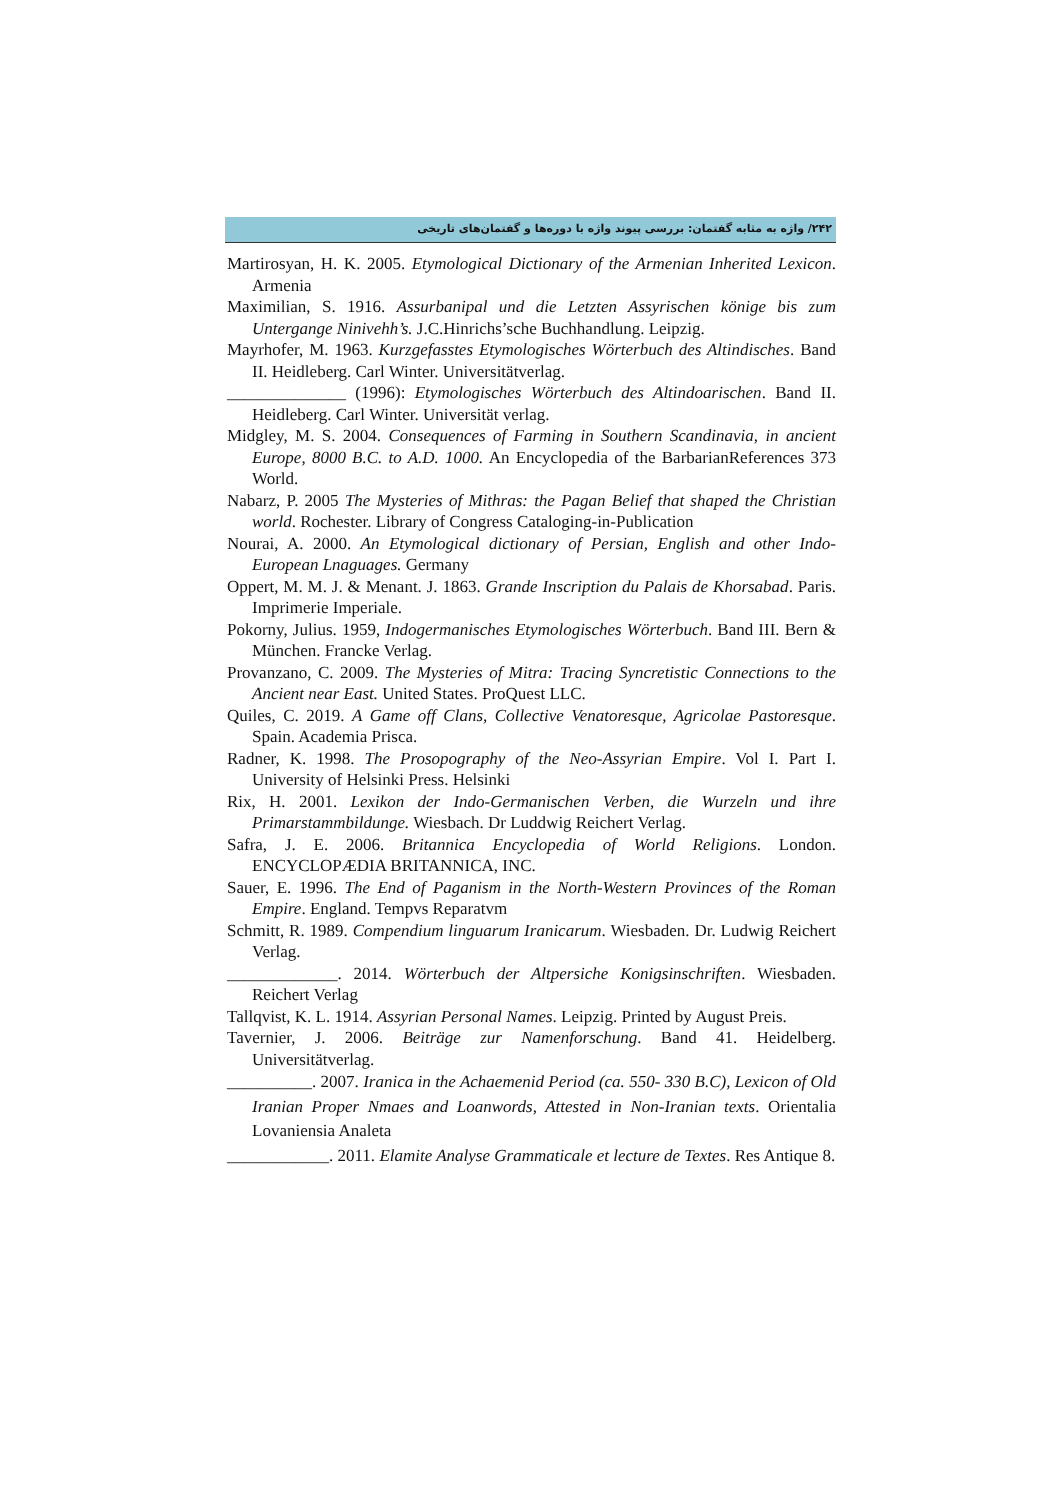۲۴۲/ واژه به مثابه گفتمان: بررسی پیوند واژه با دوره‌ها و گفتمان‌های تاریخی
Martirosyan, H. K. 2005. Etymological Dictionary of the Armenian Inherited Lexicon. Armenia
Maximilian, S. 1916. Assurbanipal und die Letzten Assyrischen könige bis zum Untergange Ninivehh’s. J.C.Hinrichs’sche Buchhandlung. Leipzig.
Mayrhofer, M. 1963. Kurzgefasstes Etymologisches Wörterbuch des Altindisches. Band II. Heidleberg. Carl Winter. Universitätverlag.
______________ (1996): Etymologisches Wörterbuch des Altindoarischen. Band II. Heidleberg. Carl Winter. Universität verlag.
Midgley, M. S. 2004. Consequences of Farming in Southern Scandinavia, in ancient Europe, 8000 B.C. to A.D. 1000. An Encyclopedia of the BarbarianReferences 373 World.
Nabarz, P. 2005 The Mysteries of Mithras: the Pagan Belief that shaped the Christian world. Rochester. Library of Congress Cataloging-in-Publication
Nourai, A. 2000. An Etymological dictionary of Persian, English and other Indo-European Lnaguages. Germany
Oppert, M. M. J. & Menant. J. 1863. Grande Inscription du Palais de Khorsabad. Paris. Imprimerie Imperiale.
Pokorny, Julius. 1959, Indogermanisches Etymologisches Wörterbuch. Band III. Bern & München. Francke Verlag.
Provanzano, C. 2009. The Mysteries of Mitra: Tracing Syncretistic Connections to the Ancient near East. United States. ProQuest LLC.
Quiles, C. 2019. A Game off Clans, Collective Venatoresque, Agricolae Pastoresque. Spain. Academia Prisca.
Radner, K. 1998. The Prosopography of the Neo-Assyrian Empire. Vol I. Part I. University of Helsinki Press. Helsinki
Rix, H. 2001. Lexikon der Indo-Germanischen Verben, die Wurzeln und ihre Primarstammbildunge. Wiesbach. Dr Luddwig Reichert Verlag.
Safra, J. E. 2006. Britannica Encyclopedia of World Religions. London. ENCYCLOPÆDIA BRITANNICA, INC.
Sauer, E. 1996. The End of Paganism in the North-Western Provinces of the Roman Empire. England. Tempvs Reparatvm
Schmitt, R. 1989. Compendium linguarum Iranicarum. Wiesbaden. Dr. Ludwig Reichert Verlag.
_____________. 2014. Wörterbuch der Altpersiche Konigsinschriften. Wiesbaden. Reichert Verlag
Tallqvist, K. L. 1914. Assyrian Personal Names. Leipzig. Printed by August Preis.
Tavernier, J. 2006. Beiträge zur Namenforschung. Band 41. Heidelberg. Universitätverlag.
__________. 2007. Iranica in the Achaemenid Period (ca. 550- 330 B.C), Lexicon of Old Iranian Proper Nmaes and Loanwords, Attested in Non-Iranian texts. Orientalia Lovaniensia Analeta
____________. 2011. Elamite Analyse Grammaticale et lecture de Textes. Res Antique 8.